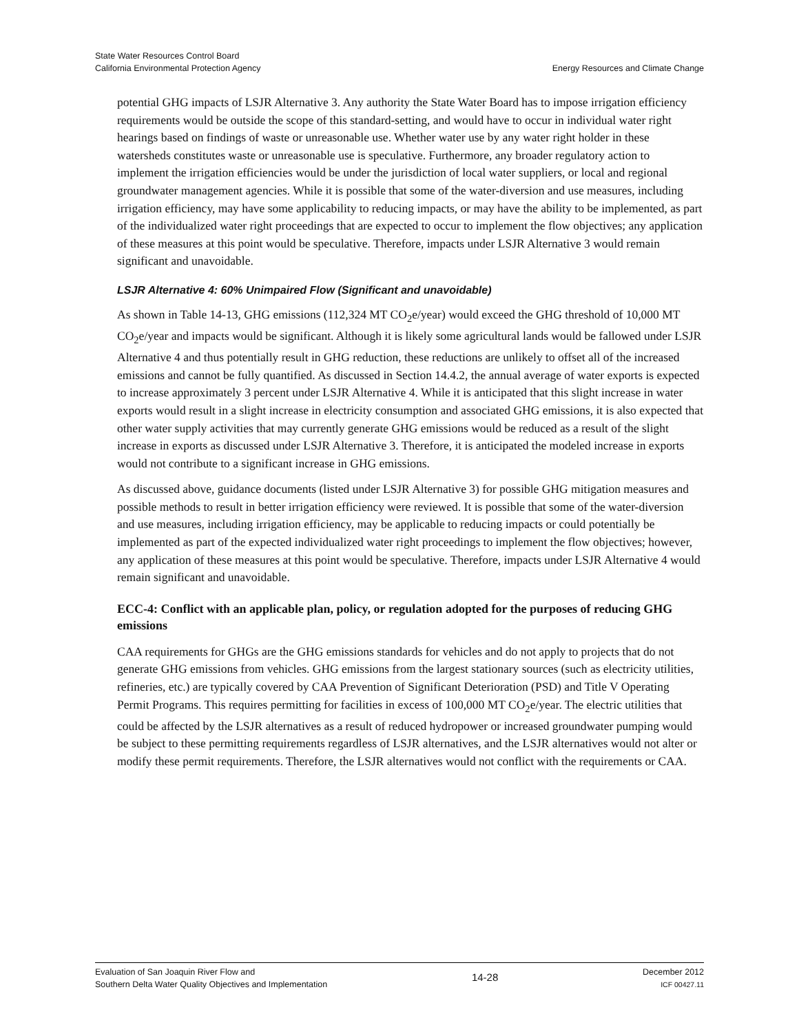State Water Resources Control Board
California Environmental Protection Agency
Energy Resources and Climate Change
potential GHG impacts of LSJR Alternative 3. Any authority the State Water Board has to impose irrigation efficiency requirements would be outside the scope of this standard-setting, and would have to occur in individual water right hearings based on findings of waste or unreasonable use. Whether water use by any water right holder in these watersheds constitutes waste or unreasonable use is speculative. Furthermore, any broader regulatory action to implement the irrigation efficiencies would be under the jurisdiction of local water suppliers, or local and regional groundwater management agencies. While it is possible that some of the water-diversion and use measures, including irrigation efficiency, may have some applicability to reducing impacts, or may have the ability to be implemented, as part of the individualized water right proceedings that are expected to occur to implement the flow objectives; any application of these measures at this point would be speculative. Therefore, impacts under LSJR Alternative 3 would remain significant and unavoidable.
LSJR Alternative 4: 60% Unimpaired Flow (Significant and unavoidable)
As shown in Table 14-13, GHG emissions (112,324 MT CO<sub>2</sub>e/year) would exceed the GHG threshold of 10,000 MT CO<sub>2</sub>e/year and impacts would be significant. Although it is likely some agricultural lands would be fallowed under LSJR Alternative 4 and thus potentially result in GHG reduction, these reductions are unlikely to offset all of the increased emissions and cannot be fully quantified. As discussed in Section 14.4.2, the annual average of water exports is expected to increase approximately 3 percent under LSJR Alternative 4. While it is anticipated that this slight increase in water exports would result in a slight increase in electricity consumption and associated GHG emissions, it is also expected that other water supply activities that may currently generate GHG emissions would be reduced as a result of the slight increase in exports as discussed under LSJR Alternative 3. Therefore, it is anticipated the modeled increase in exports would not contribute to a significant increase in GHG emissions.
As discussed above, guidance documents (listed under LSJR Alternative 3) for possible GHG mitigation measures and possible methods to result in better irrigation efficiency were reviewed. It is possible that some of the water-diversion and use measures, including irrigation efficiency, may be applicable to reducing impacts or could potentially be implemented as part of the expected individualized water right proceedings to implement the flow objectives; however, any application of these measures at this point would be speculative. Therefore, impacts under LSJR Alternative 4 would remain significant and unavoidable.
ECC-4: Conflict with an applicable plan, policy, or regulation adopted for the purposes of reducing GHG emissions
CAA requirements for GHGs are the GHG emissions standards for vehicles and do not apply to projects that do not generate GHG emissions from vehicles. GHG emissions from the largest stationary sources (such as electricity utilities, refineries, etc.) are typically covered by CAA Prevention of Significant Deterioration (PSD) and Title V Operating Permit Programs. This requires permitting for facilities in excess of 100,000 MT CO<sub>2</sub>e/year. The electric utilities that could be affected by the LSJR alternatives as a result of reduced hydropower or increased groundwater pumping would be subject to these permitting requirements regardless of LSJR alternatives, and the LSJR alternatives would not alter or modify these permit requirements. Therefore, the LSJR alternatives would not conflict with the requirements or CAA.
Evaluation of San Joaquin River Flow and
Southern Delta Water Quality Objectives and Implementation
14-28
December 2012
ICF 00427.11